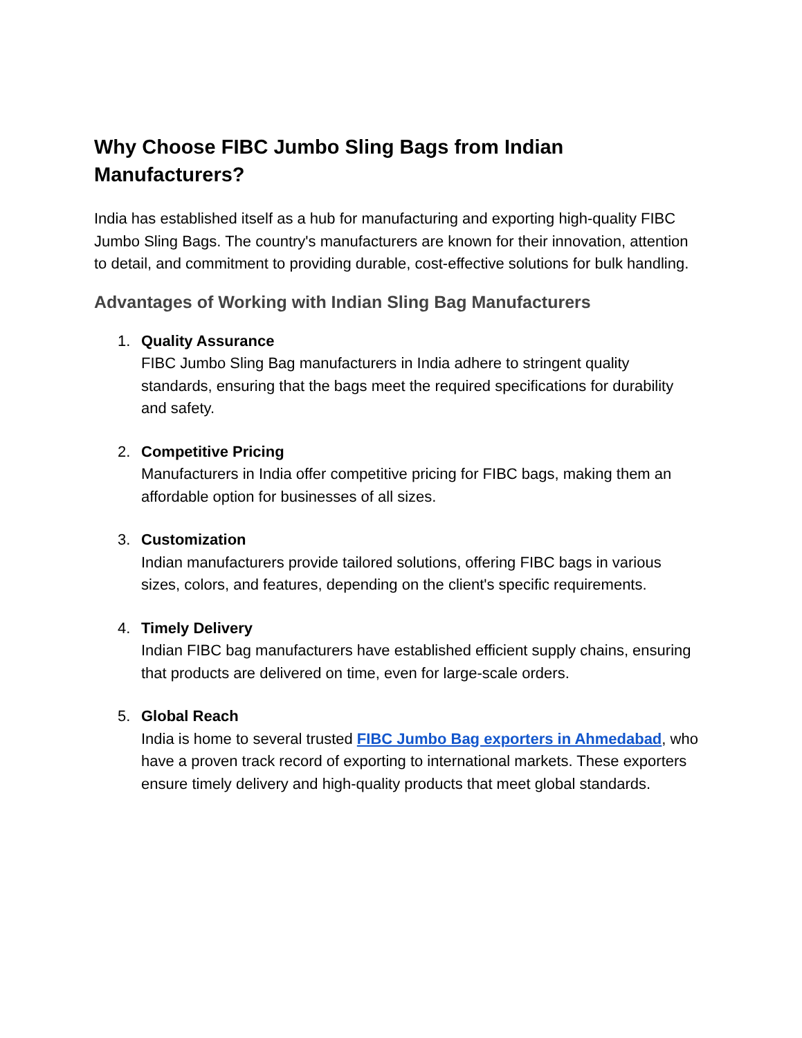Why Choose FIBC Jumbo Sling Bags from Indian Manufacturers?
India has established itself as a hub for manufacturing and exporting high-quality FIBC Jumbo Sling Bags. The country's manufacturers are known for their innovation, attention to detail, and commitment to providing durable, cost-effective solutions for bulk handling.
Advantages of Working with Indian Sling Bag Manufacturers
1. Quality Assurance
FIBC Jumbo Sling Bag manufacturers in India adhere to stringent quality standards, ensuring that the bags meet the required specifications for durability and safety.
2. Competitive Pricing
Manufacturers in India offer competitive pricing for FIBC bags, making them an affordable option for businesses of all sizes.
3. Customization
Indian manufacturers provide tailored solutions, offering FIBC bags in various sizes, colors, and features, depending on the client's specific requirements.
4. Timely Delivery
Indian FIBC bag manufacturers have established efficient supply chains, ensuring that products are delivered on time, even for large-scale orders.
5. Global Reach
India is home to several trusted FIBC Jumbo Bag exporters in Ahmedabad, who have a proven track record of exporting to international markets. These exporters ensure timely delivery and high-quality products that meet global standards.